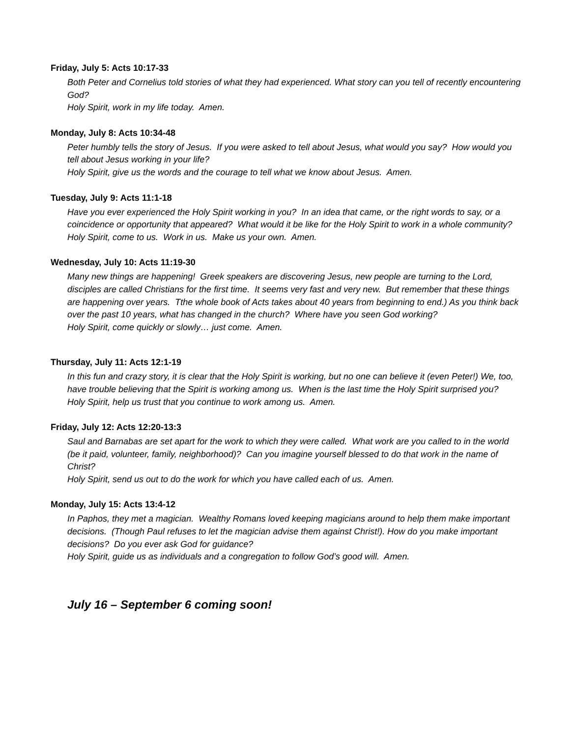Friday, July 5: Acts 10:17-33
Both Peter and Cornelius told stories of what they had experienced. What story can you tell of recently encountering God?
Holy Spirit, work in my life today. Amen.
Monday, July 8: Acts 10:34-48
Peter humbly tells the story of Jesus. If you were asked to tell about Jesus, what would you say? How would you tell about Jesus working in your life?
Holy Spirit, give us the words and the courage to tell what we know about Jesus. Amen.
Tuesday, July 9: Acts 11:1-18
Have you ever experienced the Holy Spirit working in you? In an idea that came, or the right words to say, or a coincidence or opportunity that appeared? What would it be like for the Holy Spirit to work in a whole community?
Holy Spirit, come to us. Work in us. Make us your own. Amen.
Wednesday, July 10: Acts 11:19-30
Many new things are happening! Greek speakers are discovering Jesus, new people are turning to the Lord, disciples are called Christians for the first time. It seems very fast and very new. But remember that these things are happening over years. Tthe whole book of Acts takes about 40 years from beginning to end.) As you think back over the past 10 years, what has changed in the church? Where have you seen God working?
Holy Spirit, come quickly or slowly… just come. Amen.
Thursday, July 11: Acts 12:1-19
In this fun and crazy story, it is clear that the Holy Spirit is working, but no one can believe it (even Peter!) We, too, have trouble believing that the Spirit is working among us. When is the last time the Holy Spirit surprised you?
Holy Spirit, help us trust that you continue to work among us. Amen.
Friday, July 12: Acts 12:20-13:3
Saul and Barnabas are set apart for the work to which they were called. What work are you called to in the world (be it paid, volunteer, family, neighborhood)? Can you imagine yourself blessed to do that work in the name of Christ?
Holy Spirit, send us out to do the work for which you have called each of us. Amen.
Monday, July 15: Acts 13:4-12
In Paphos, they met a magician. Wealthy Romans loved keeping magicians around to help them make important decisions. (Though Paul refuses to let the magician advise them against Christ!). How do you make important decisions? Do you ever ask God for guidance?
Holy Spirit, guide us as individuals and a congregation to follow God’s good will. Amen.
July 16 – September 6 coming soon!